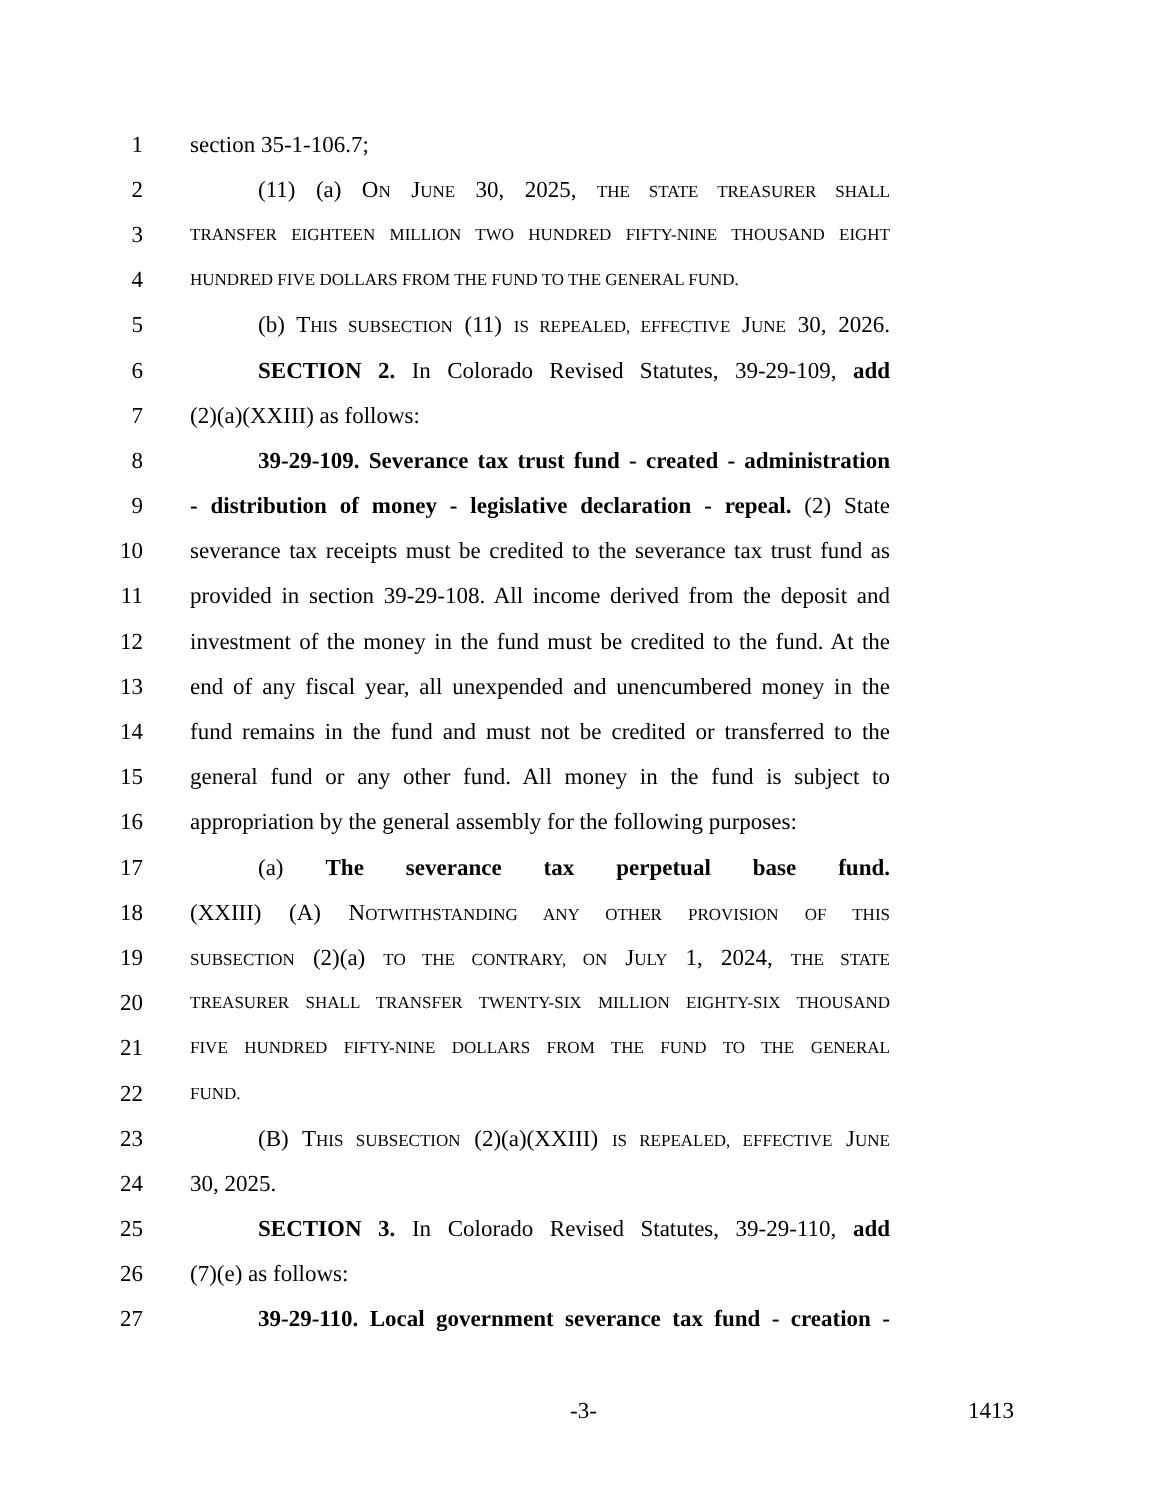1 section 35-1-106.7;
2 (11) (a) ON JUNE 30, 2025, THE STATE TREASURER SHALL
3 TRANSFER EIGHTEEN MILLION TWO HUNDRED FIFTY-NINE THOUSAND EIGHT
4 HUNDRED FIVE DOLLARS FROM THE FUND TO THE GENERAL FUND.
5 (b) THIS SUBSECTION (11) IS REPEALED, EFFECTIVE JUNE 30, 2026.
6 SECTION 2. In Colorado Revised Statutes, 39-29-109, add
7 (2)(a)(XXIII) as follows:
8 39-29-109. Severance tax trust fund - created - administration
9 - distribution of money - legislative declaration - repeal. (2) State
10 severance tax receipts must be credited to the severance tax trust fund as
11 provided in section 39-29-108. All income derived from the deposit and
12 investment of the money in the fund must be credited to the fund. At the
13 end of any fiscal year, all unexpended and unencumbered money in the
14 fund remains in the fund and must not be credited or transferred to the
15 general fund or any other fund. All money in the fund is subject to
16 appropriation by the general assembly for the following purposes:
17 (a) The severance tax perpetual base fund.
18 (XXIII) (A) NOTWITHSTANDING ANY OTHER PROVISION OF THIS
19 SUBSECTION (2)(a) TO THE CONTRARY, ON JULY 1, 2024, THE STATE
20 TREASURER SHALL TRANSFER TWENTY-SIX MILLION EIGHTY-SIX THOUSAND
21 FIVE HUNDRED FIFTY-NINE DOLLARS FROM THE FUND TO THE GENERAL
22 FUND.
23 (B) THIS SUBSECTION (2)(a)(XXIII) IS REPEALED, EFFECTIVE JUNE
24 30, 2025.
25 SECTION 3. In Colorado Revised Statutes, 39-29-110, add
26 (7)(e) as follows:
27 39-29-110. Local government severance tax fund - creation -
-3- 1413